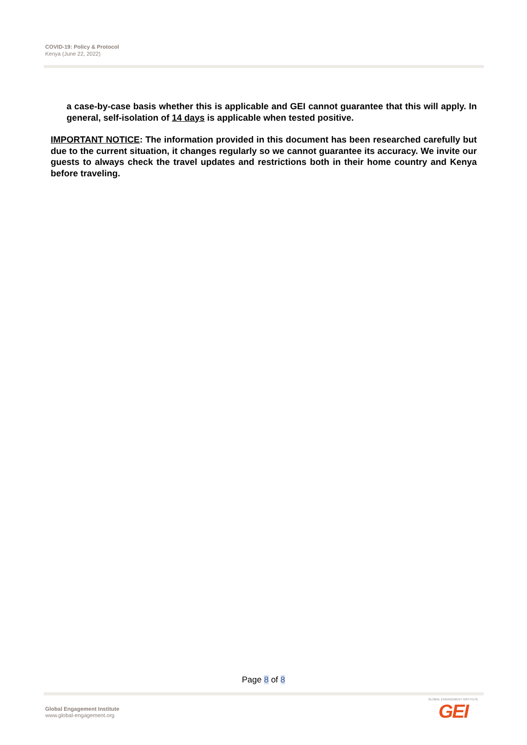COVID-19: Policy & Protocol
Kenya (June 22, 2022)
a case-by-case basis whether this is applicable and GEI cannot guarantee that this will apply. In general, self-isolation of 14 days is applicable when tested positive.
IMPORTANT NOTICE: The information provided in this document has been researched carefully but due to the current situation, it changes regularly so we cannot guarantee its accuracy. We invite our guests to always check the travel updates and restrictions both in their home country and Kenya before traveling.
Page 8 of 8
Global Engagement Institute
www.global-engagement.org
GLOBAL ENGAGEMENT INSTITUTE
GEI